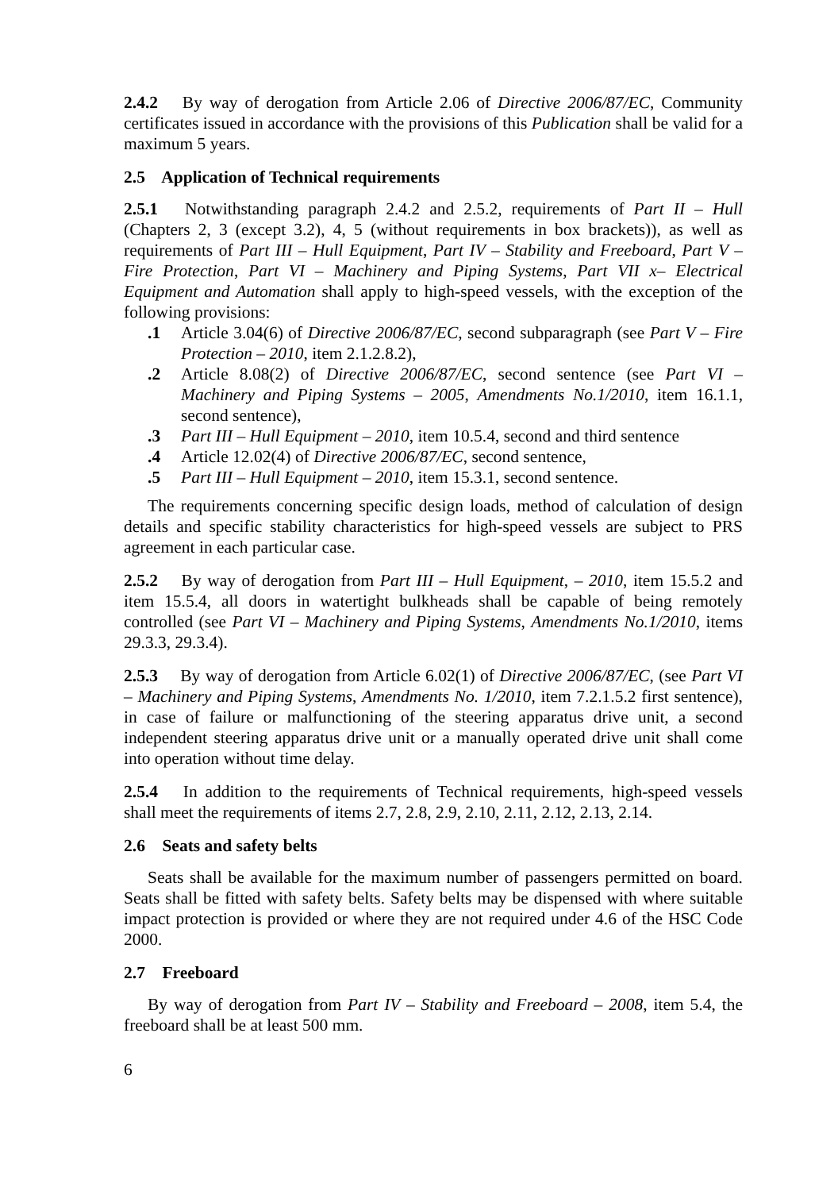2.4.2 By way of derogation from Article 2.06 of Directive 2006/87/EC, Community certificates issued in accordance with the provisions of this Publication shall be valid for a maximum 5 years.
2.5 Application of Technical requirements
2.5.1 Notwithstanding paragraph 2.4.2 and 2.5.2, requirements of Part II – Hull (Chapters 2, 3 (except 3.2), 4, 5 (without requirements in box brackets)), as well as requirements of Part III – Hull Equipment, Part IV – Stability and Freeboard, Part V – Fire Protection, Part VI – Machinery and Piping Systems, Part VII x– Electrical Equipment and Automation shall apply to high-speed vessels, with the exception of the following provisions:
.1 Article 3.04(6) of Directive 2006/87/EC, second subparagraph (see Part V – Fire Protection – 2010, item 2.1.2.8.2),
.2 Article 8.08(2) of Directive 2006/87/EC, second sentence (see Part VI – Machinery and Piping Systems – 2005, Amendments No.1/2010, item 16.1.1, second sentence),
.3 Part III – Hull Equipment – 2010, item 10.5.4, second and third sentence
.4 Article 12.02(4) of Directive 2006/87/EC, second sentence,
.5 Part III – Hull Equipment – 2010, item 15.3.1, second sentence.
The requirements concerning specific design loads, method of calculation of design details and specific stability characteristics for high-speed vessels are subject to PRS agreement in each particular case.
2.5.2 By way of derogation from Part III – Hull Equipment, – 2010, item 15.5.2 and item 15.5.4, all doors in watertight bulkheads shall be capable of being remotely controlled (see Part VI – Machinery and Piping Systems, Amendments No.1/2010, items 29.3.3, 29.3.4).
2.5.3 By way of derogation from Article 6.02(1) of Directive 2006/87/EC, (see Part VI – Machinery and Piping Systems, Amendments No. 1/2010, item 7.2.1.5.2 first sentence), in case of failure or malfunctioning of the steering apparatus drive unit, a second independent steering apparatus drive unit or a manually operated drive unit shall come into operation without time delay.
2.5.4 In addition to the requirements of Technical requirements, high-speed vessels shall meet the requirements of items 2.7, 2.8, 2.9, 2.10, 2.11, 2.12, 2.13, 2.14.
2.6 Seats and safety belts
Seats shall be available for the maximum number of passengers permitted on board. Seats shall be fitted with safety belts. Safety belts may be dispensed with where suitable impact protection is provided or where they are not required under 4.6 of the HSC Code 2000.
2.7 Freeboard
By way of derogation from Part IV – Stability and Freeboard – 2008, item 5.4, the freeboard shall be at least 500 mm.
6